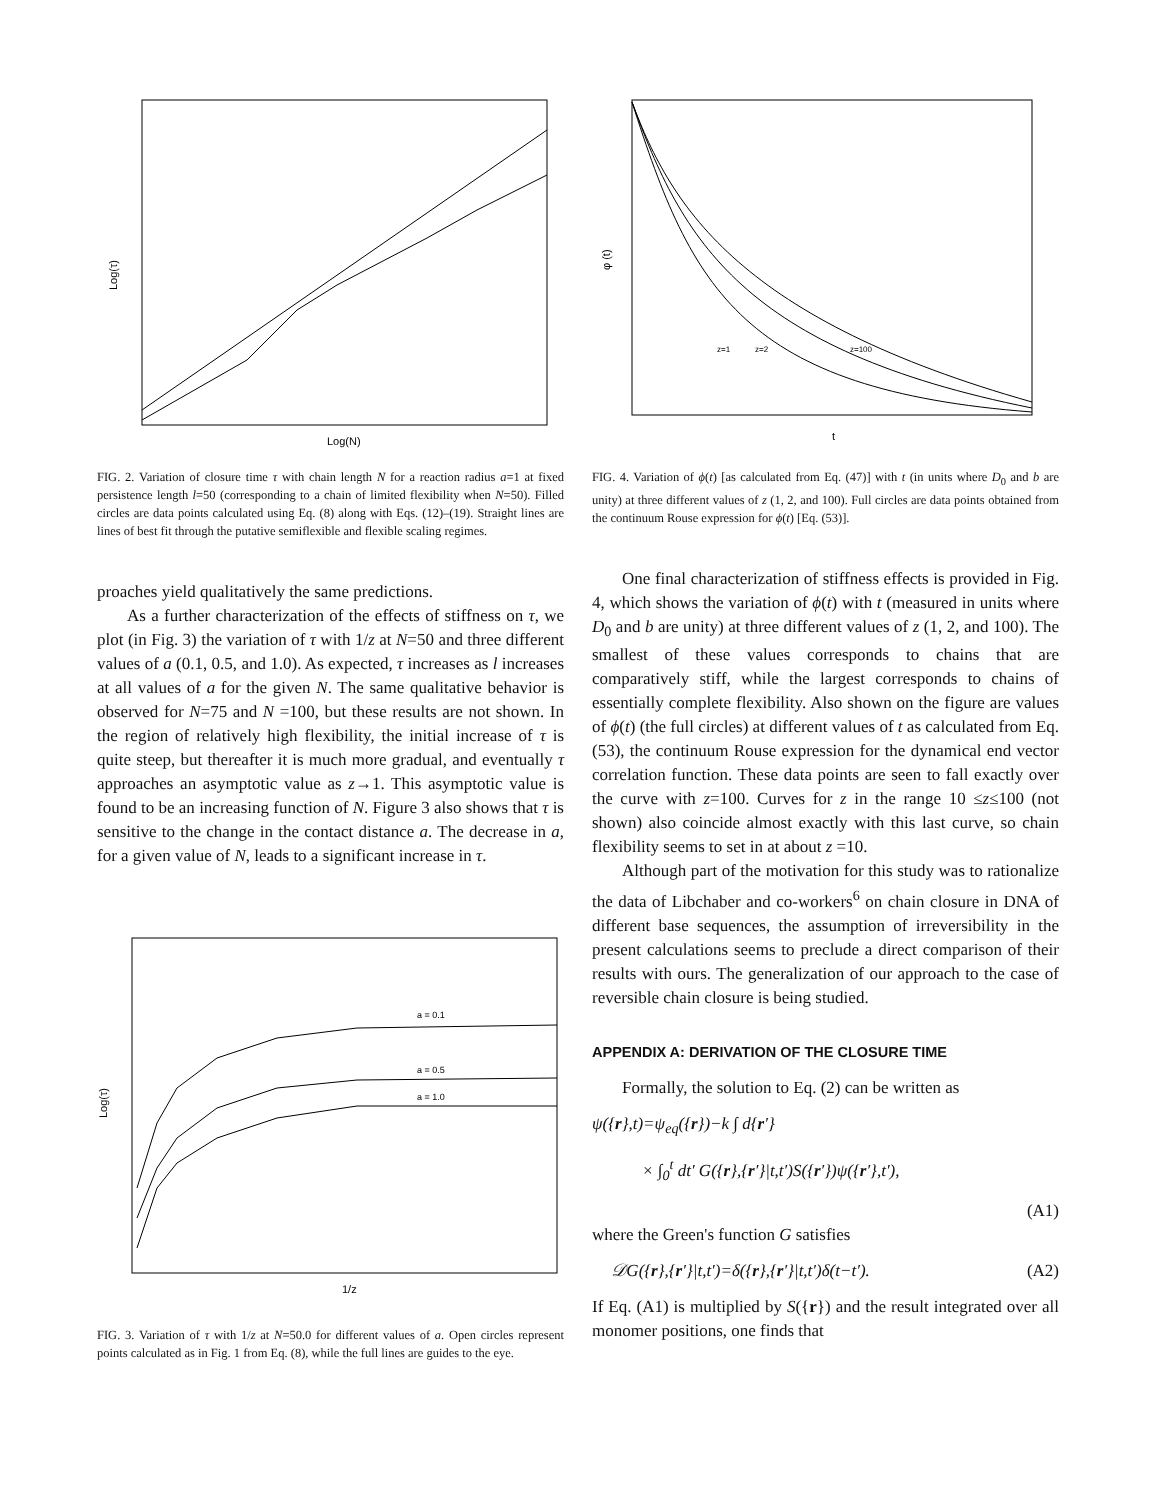Log(τ)
Log(N)
FIG. 2. Variation of closure time τ with chain length N for a reaction radius a=1 at fixed persistence length l=50 (corresponding to a chain of limited flexibility when N=50). Filled circles are data points calculated using Eq. (8) along with Eqs. (12)–(19). Straight lines are lines of best fit through the putative semiflexible and flexible scaling regimes.
proaches yield qualitatively the same predictions.
As a further characterization of the effects of stiffness on τ, we plot (in Fig. 3) the variation of τ with 1/z at N=50 and three different values of a (0.1, 0.5, and 1.0). As expected, τ increases as l increases at all values of a for the given N. The same qualitative behavior is observed for N=75 and N =100, but these results are not shown. In the region of relatively high flexibility, the initial increase of τ is quite steep, but thereafter it is much more gradual, and eventually τ approaches an asymptotic value as z→1. This asymptotic value is found to be an increasing function of N. Figure 3 also shows that τ is sensitive to the change in the contact distance a. The decrease in a, for a given value of N, leads to a significant increase in τ.
a = 0.1
a = 0.5
a = 1.0
Log(τ)
1/z
FIG. 3. Variation of τ with 1/z at N=50.0 for different values of a. Open circles represent points calculated as in Fig. 1 from Eq. (8), while the full lines are guides to the eye.
z=1
z=2
z=100
φ (t)
t
FIG. 4. Variation of ϕ(t) [as calculated from Eq. (47)] with t (in units where D<sub>0</sub> and b are unity) at three different values of z (1, 2, and 100). Full circles are data points obtained from the continuum Rouse expression for ϕ(t) [Eq. (53)].
One final characterization of stiffness effects is provided in Fig. 4, which shows the variation of ϕ(t) with t (measured in units where D<sub>0</sub> and b are unity) at three different values of z (1, 2, and 100). The smallest of these values corresponds to chains that are comparatively stiff, while the largest corresponds to chains of essentially complete flexibility. Also shown on the figure are values of ϕ(t) (the full circles) at different values of t as calculated from Eq. (53), the continuum Rouse expression for the dynamical end vector correlation function. These data points are seen to fall exactly over the curve with z=100. Curves for z in the range 10 ≤z≤100 (not shown) also coincide almost exactly with this last curve, so chain flexibility seems to set in at about z =10.
Although part of the motivation for this study was to rationalize the data of Libchaber and co-workers<sup>6</sup> on chain closure in DNA of different base sequences, the assumption of irreversibility in the present calculations seems to preclude a direct comparison of their results with ours. The generalization of our approach to the case of reversible chain closure is being studied.
APPENDIX A: DERIVATION OF THE CLOSURE TIME
Formally, the solution to Eq. (2) can be written as
ψ({r},t)=ψ<sub>eq</sub>({r})−k ∫ d{r′}
× ∫<sub>0</sub><sup>t</sup> dt′ G({r},{r′}|t,t′)S({r′})ψ({r′},t′),
(A1)
where the Green's function G satisfies
𝒟G({r},{r′}|t,t′)=δ({r},{r′}|t,t′)δ(t−t′). (A2)
If Eq. (A1) is multiplied by S({r}) and the result integrated over all monomer positions, one finds that